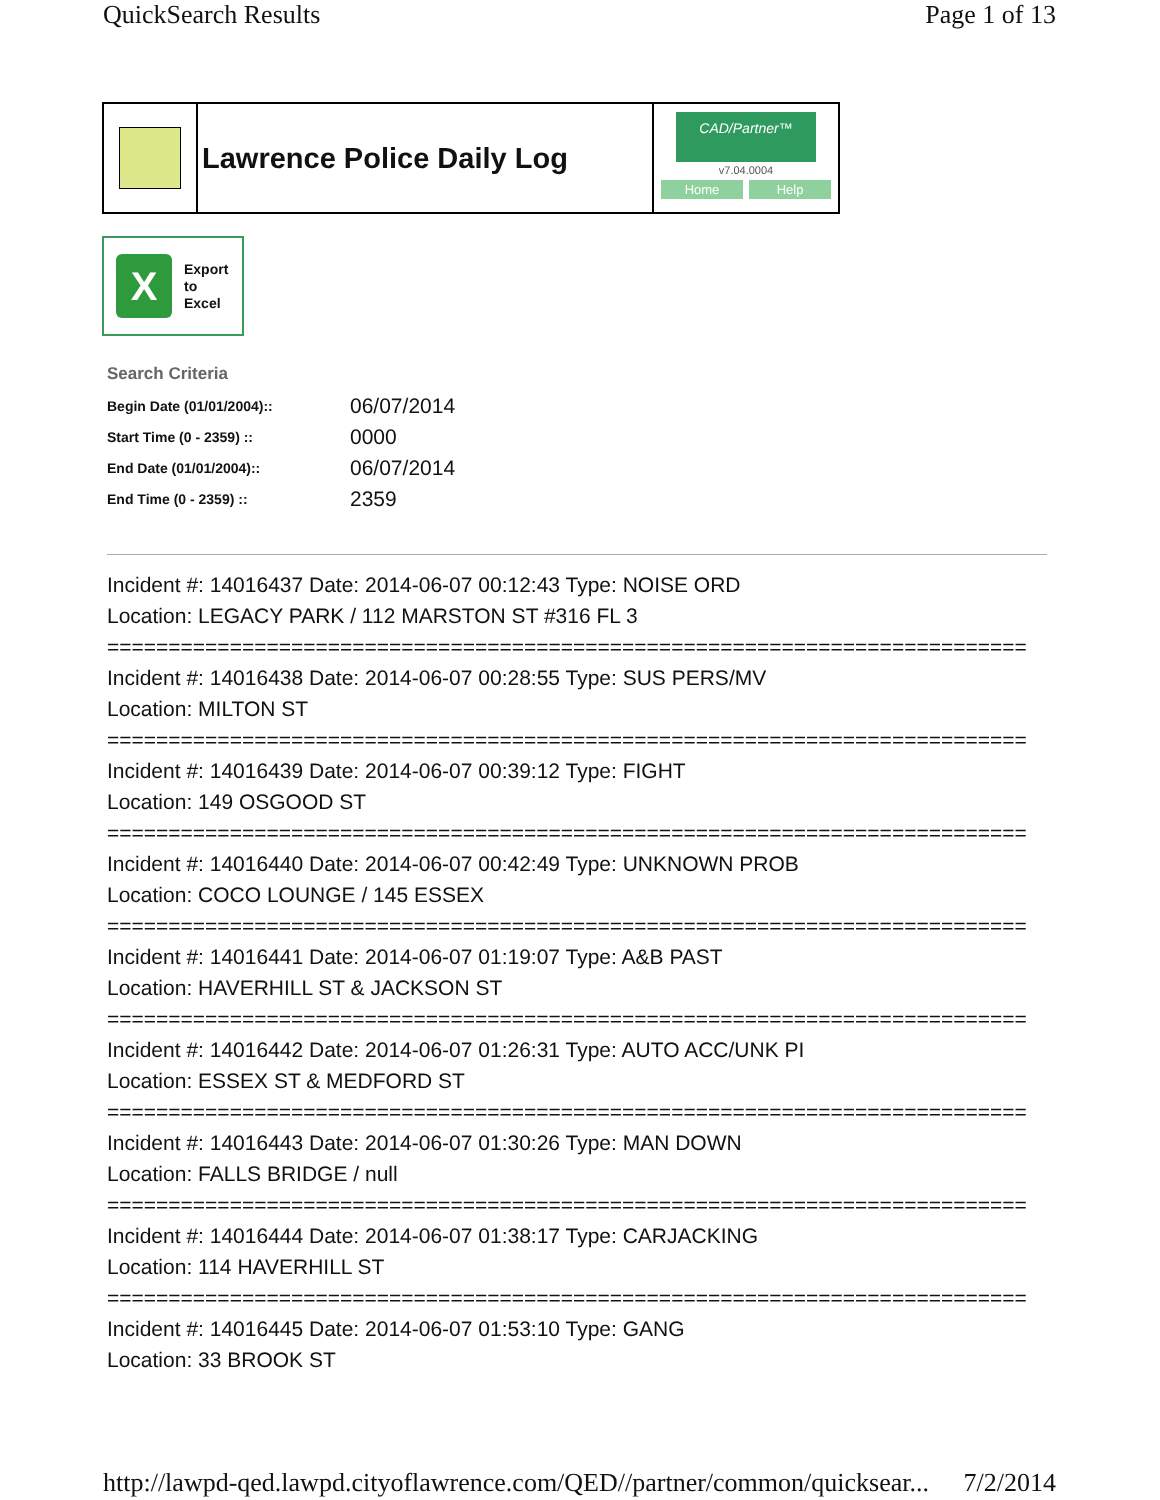QuickSearch Results Page 1 of 13
Lawrence Police Daily Log
CAD/Partner™
v7.04.0004
Home Help
X
Export
to
Excel
Search Criteria
| Begin Date (01/01/2004):: | 06/07/2014 |
| Start Time (0 - 2359) :: | 0000 |
| End Date (01/01/2004):: | 06/07/2014 |
| End Time (0 - 2359) :: | 2359 |
Incident #: 14016437 Date: 2014-06-07 00:12:43 Type: NOISE ORD
Location: LEGACY PARK / 112 MARSTON ST #316 FL 3
===========================================================================
Incident #: 14016438 Date: 2014-06-07 00:28:55 Type: SUS PERS/MV
Location: MILTON ST
===========================================================================
Incident #: 14016439 Date: 2014-06-07 00:39:12 Type: FIGHT
Location: 149 OSGOOD ST
===========================================================================
Incident #: 14016440 Date: 2014-06-07 00:42:49 Type: UNKNOWN PROB
Location: COCO LOUNGE / 145 ESSEX
===========================================================================
Incident #: 14016441 Date: 2014-06-07 01:19:07 Type: A&B PAST
Location: HAVERHILL ST & JACKSON ST
===========================================================================
Incident #: 14016442 Date: 2014-06-07 01:26:31 Type: AUTO ACC/UNK PI
Location: ESSEX ST & MEDFORD ST
===========================================================================
Incident #: 14016443 Date: 2014-06-07 01:30:26 Type: MAN DOWN
Location: FALLS BRIDGE / null
===========================================================================
Incident #: 14016444 Date: 2014-06-07 01:38:17 Type: CARJACKING
Location: 114 HAVERHILL ST
===========================================================================
Incident #: 14016445 Date: 2014-06-07 01:53:10 Type: GANG
Location: 33 BROOK ST
http://lawpd-qed.lawpd.cityoflawrence.com/QED//partner/common/quicksear... 7/2/2014